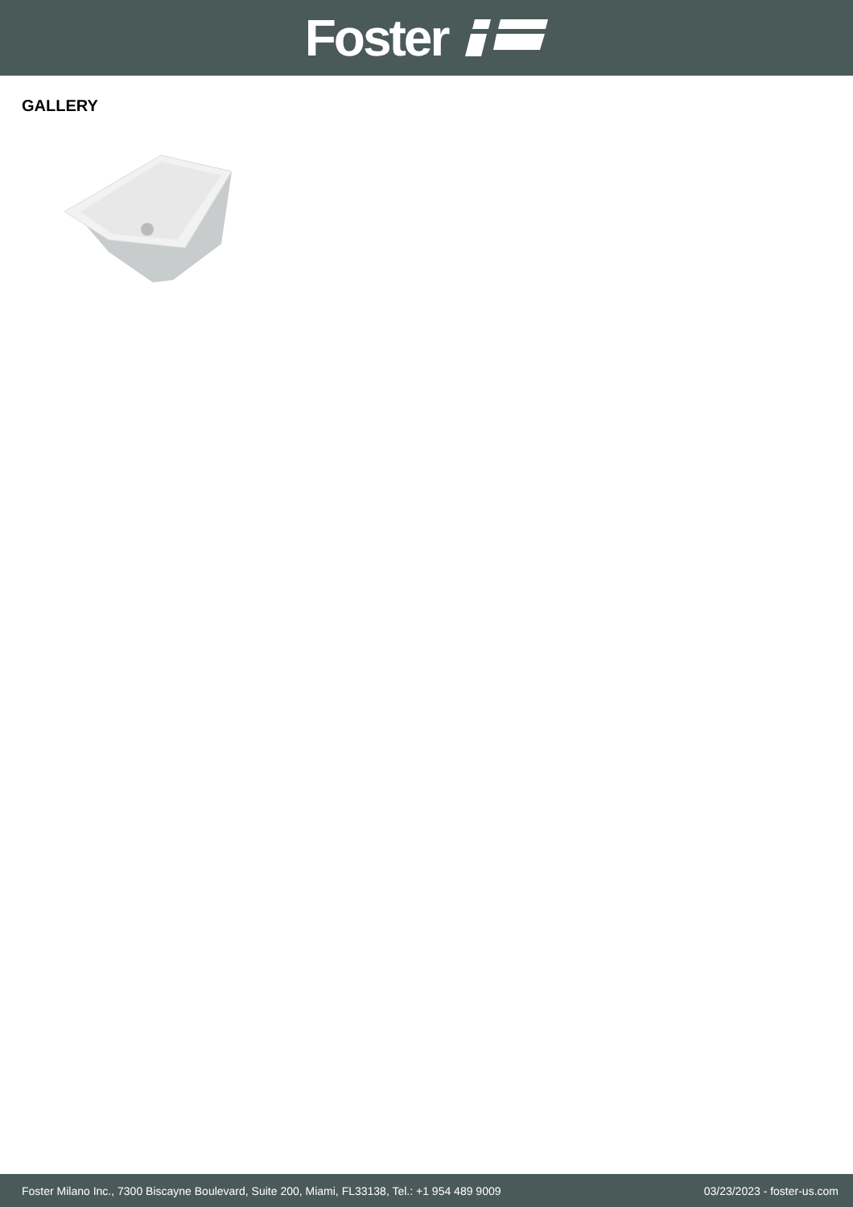Foster
GALLERY
Foster Milano Inc., 7300 Biscayne Boulevard, Suite 200, Miami, FL33138, Tel.: +1 954 489 9009 03/23/2023 - foster-us.com